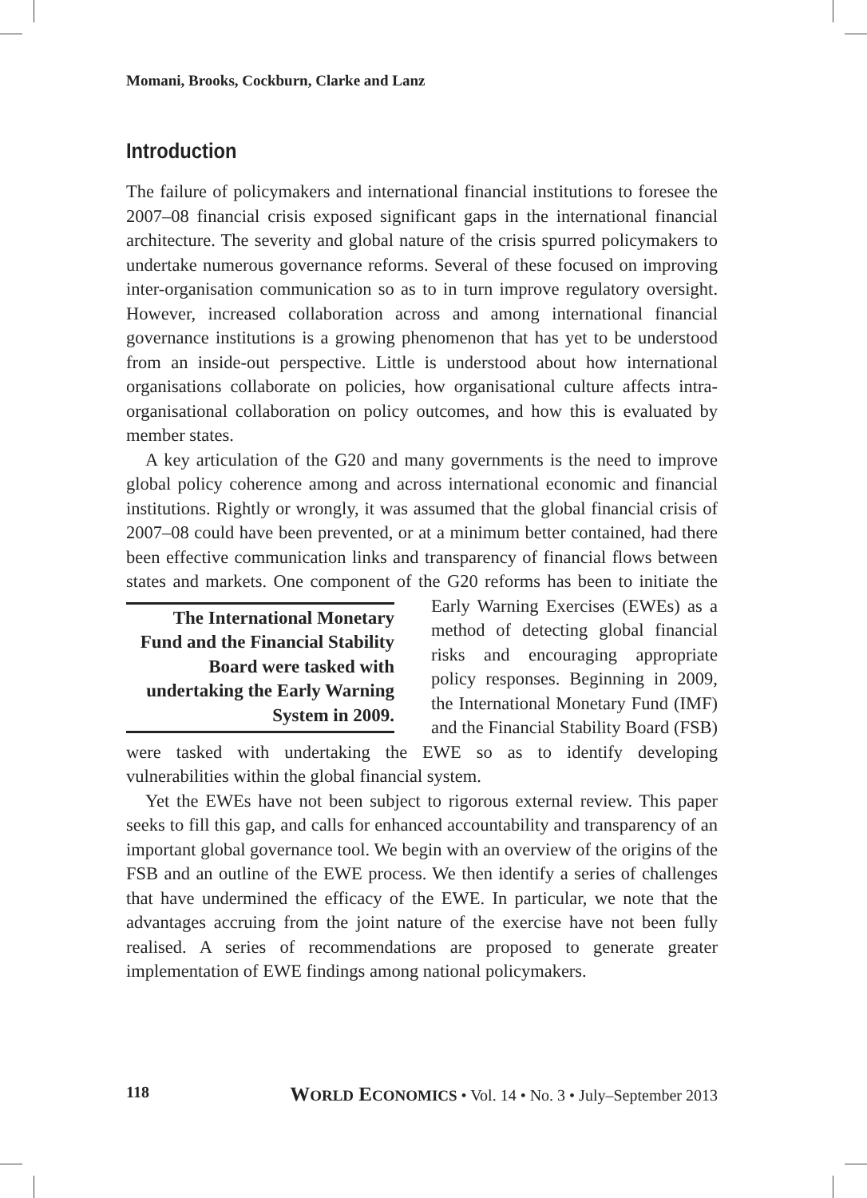Momani, Brooks, Cockburn, Clarke and Lanz
Introduction
The failure of policymakers and international financial institutions to foresee the 2007–08 financial crisis exposed significant gaps in the international financial architecture. The severity and global nature of the crisis spurred policymakers to undertake numerous governance reforms. Several of these focused on improving inter-organisation communication so as to in turn improve regulatory oversight. However, increased collaboration across and among international financial governance institutions is a growing phenomenon that has yet to be understood from an inside-out perspective. Little is understood about how international organisations collaborate on policies, how organisational culture affects intra-organisational collaboration on policy outcomes, and how this is evaluated by member states.
A key articulation of the G20 and many governments is the need to improve global policy coherence among and across international economic and financial institutions. Rightly or wrongly, it was assumed that the global financial crisis of 2007–08 could have been prevented, or at a minimum better contained, had there been effective communication links and transparency of financial flows between states and markets. One component of the G20 reforms has been to initiate the Early Warning The International Monetary Fund and the Financial Stability Board were tasked with undertaking the Early Warning System in 2009. Exercises (EWEs) as a method of detecting global financial risks and encouraging appropriate policy responses. Beginning in 2009, the International Monetary Fund (IMF) and the Financial Stability Board (FSB) were tasked with undertaking the EWE so as to identify developing vulnerabilities within the global financial system.
Yet the EWEs have not been subject to rigorous external review. This paper seeks to fill this gap, and calls for enhanced accountability and transparency of an important global governance tool. We begin with an overview of the origins of the FSB and an outline of the EWE process. We then identify a series of challenges that have undermined the efficacy of the EWE. In particular, we note that the advantages accruing from the joint nature of the exercise have not been fully realised. A series of recommendations are proposed to generate greater implementation of EWE findings among national policymakers.
118 WORLD ECONOMICS • Vol. 14 • No. 3 • July–September 2013